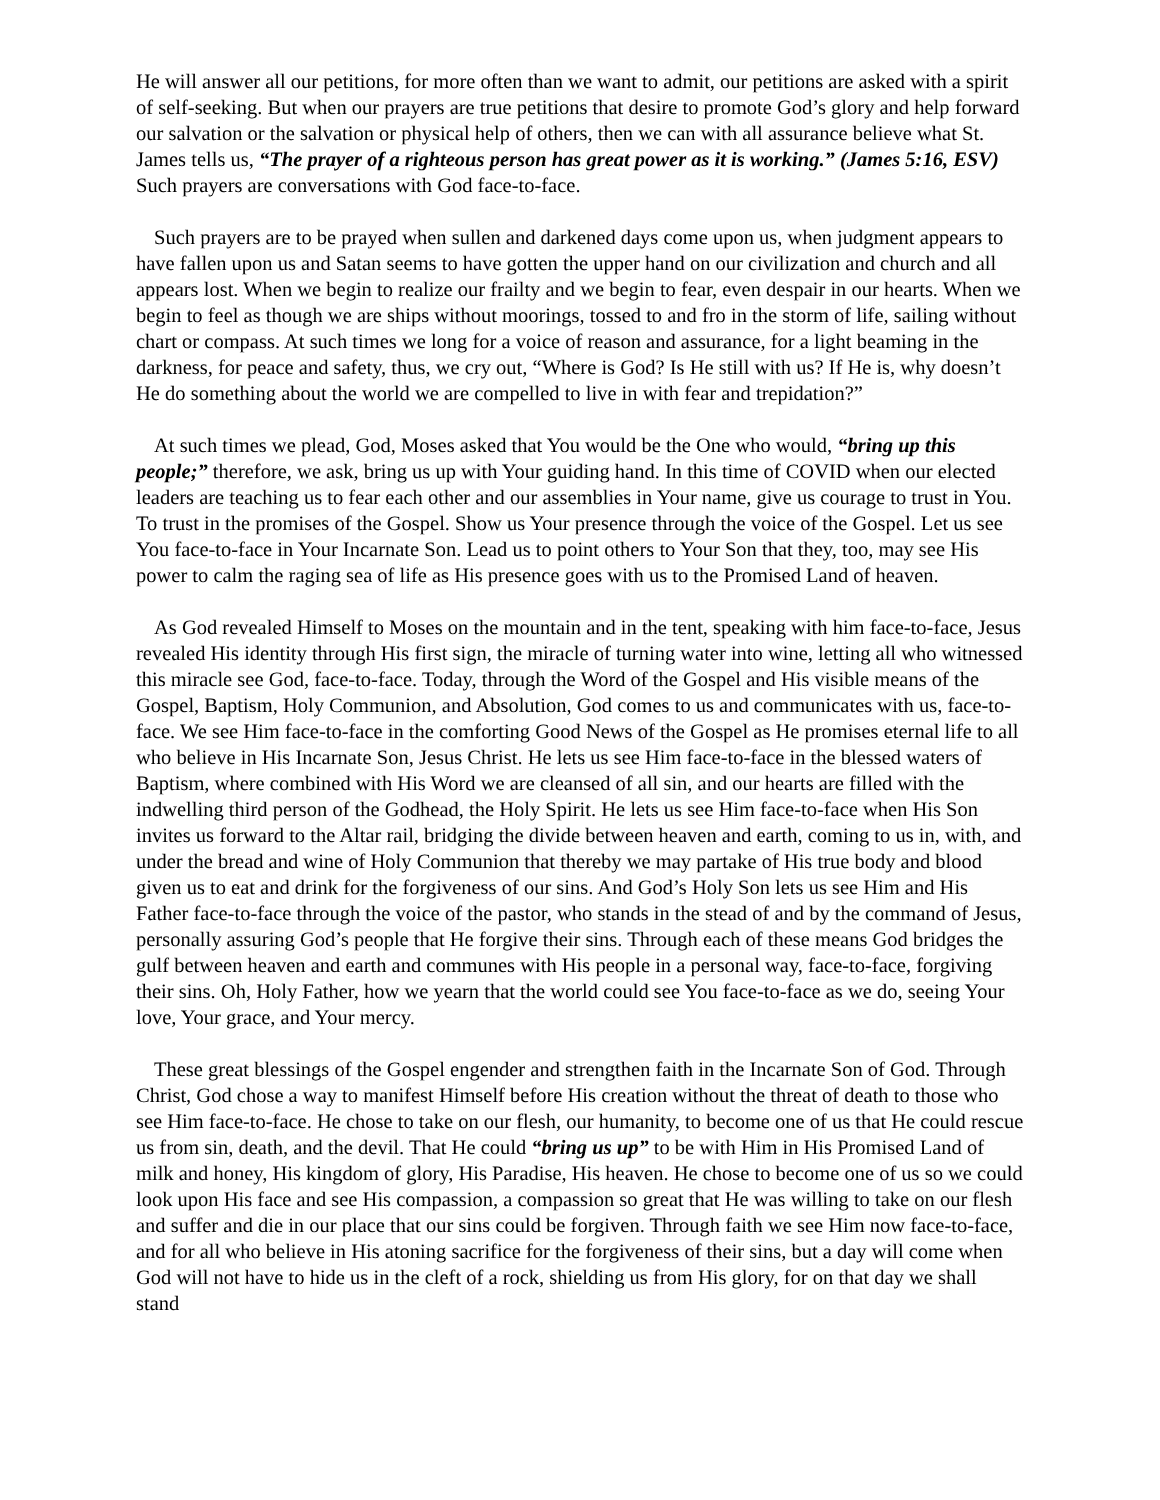He will answer all our petitions, for more often than we want to admit, our petitions are asked with a spirit of self-seeking. But when our prayers are true petitions that desire to promote God’s glory and help forward our salvation or the salvation or physical help of others, then we can with all assurance believe what St. James tells us, “The prayer of a righteous person has great power as it is working.” (James 5:16, ESV) Such prayers are conversations with God face-to-face.
Such prayers are to be prayed when sullen and darkened days come upon us, when judgment appears to have fallen upon us and Satan seems to have gotten the upper hand on our civilization and church and all appears lost. When we begin to realize our frailty and we begin to fear, even despair in our hearts. When we begin to feel as though we are ships without moorings, tossed to and fro in the storm of life, sailing without chart or compass. At such times we long for a voice of reason and assurance, for a light beaming in the darkness, for peace and safety, thus, we cry out, “Where is God? Is He still with us? If He is, why doesn’t He do something about the world we are compelled to live in with fear and trepidation?”
At such times we plead, God, Moses asked that You would be the One who would, “bring up this people;” therefore, we ask, bring us up with Your guiding hand. In this time of COVID when our elected leaders are teaching us to fear each other and our assemblies in Your name, give us courage to trust in You. To trust in the promises of the Gospel. Show us Your presence through the voice of the Gospel. Let us see You face-to-face in Your Incarnate Son. Lead us to point others to Your Son that they, too, may see His power to calm the raging sea of life as His presence goes with us to the Promised Land of heaven.
As God revealed Himself to Moses on the mountain and in the tent, speaking with him face-to-face, Jesus revealed His identity through His first sign, the miracle of turning water into wine, letting all who witnessed this miracle see God, face-to-face. Today, through the Word of the Gospel and His visible means of the Gospel, Baptism, Holy Communion, and Absolution, God comes to us and communicates with us, face-to-face. We see Him face-to-face in the comforting Good News of the Gospel as He promises eternal life to all who believe in His Incarnate Son, Jesus Christ. He lets us see Him face-to-face in the blessed waters of Baptism, where combined with His Word we are cleansed of all sin, and our hearts are filled with the indwelling third person of the Godhead, the Holy Spirit. He lets us see Him face-to-face when His Son invites us forward to the Altar rail, bridging the divide between heaven and earth, coming to us in, with, and under the bread and wine of Holy Communion that thereby we may partake of His true body and blood given us to eat and drink for the forgiveness of our sins. And God’s Holy Son lets us see Him and His Father face-to-face through the voice of the pastor, who stands in the stead of and by the command of Jesus, personally assuring God’s people that He forgive their sins. Through each of these means God bridges the gulf between heaven and earth and communes with His people in a personal way, face-to-face, forgiving their sins. Oh, Holy Father, how we yearn that the world could see You face-to-face as we do, seeing Your love, Your grace, and Your mercy.
These great blessings of the Gospel engender and strengthen faith in the Incarnate Son of God. Through Christ, God chose a way to manifest Himself before His creation without the threat of death to those who see Him face-to-face. He chose to take on our flesh, our humanity, to become one of us that He could rescue us from sin, death, and the devil. That He could “bring us up” to be with Him in His Promised Land of milk and honey, His kingdom of glory, His Paradise, His heaven. He chose to become one of us so we could look upon His face and see His compassion, a compassion so great that He was willing to take on our flesh and suffer and die in our place that our sins could be forgiven. Through faith we see Him now face-to-face, and for all who believe in His atoning sacrifice for the forgiveness of their sins, but a day will come when God will not have to hide us in the cleft of a rock, shielding us from His glory, for on that day we shall stand